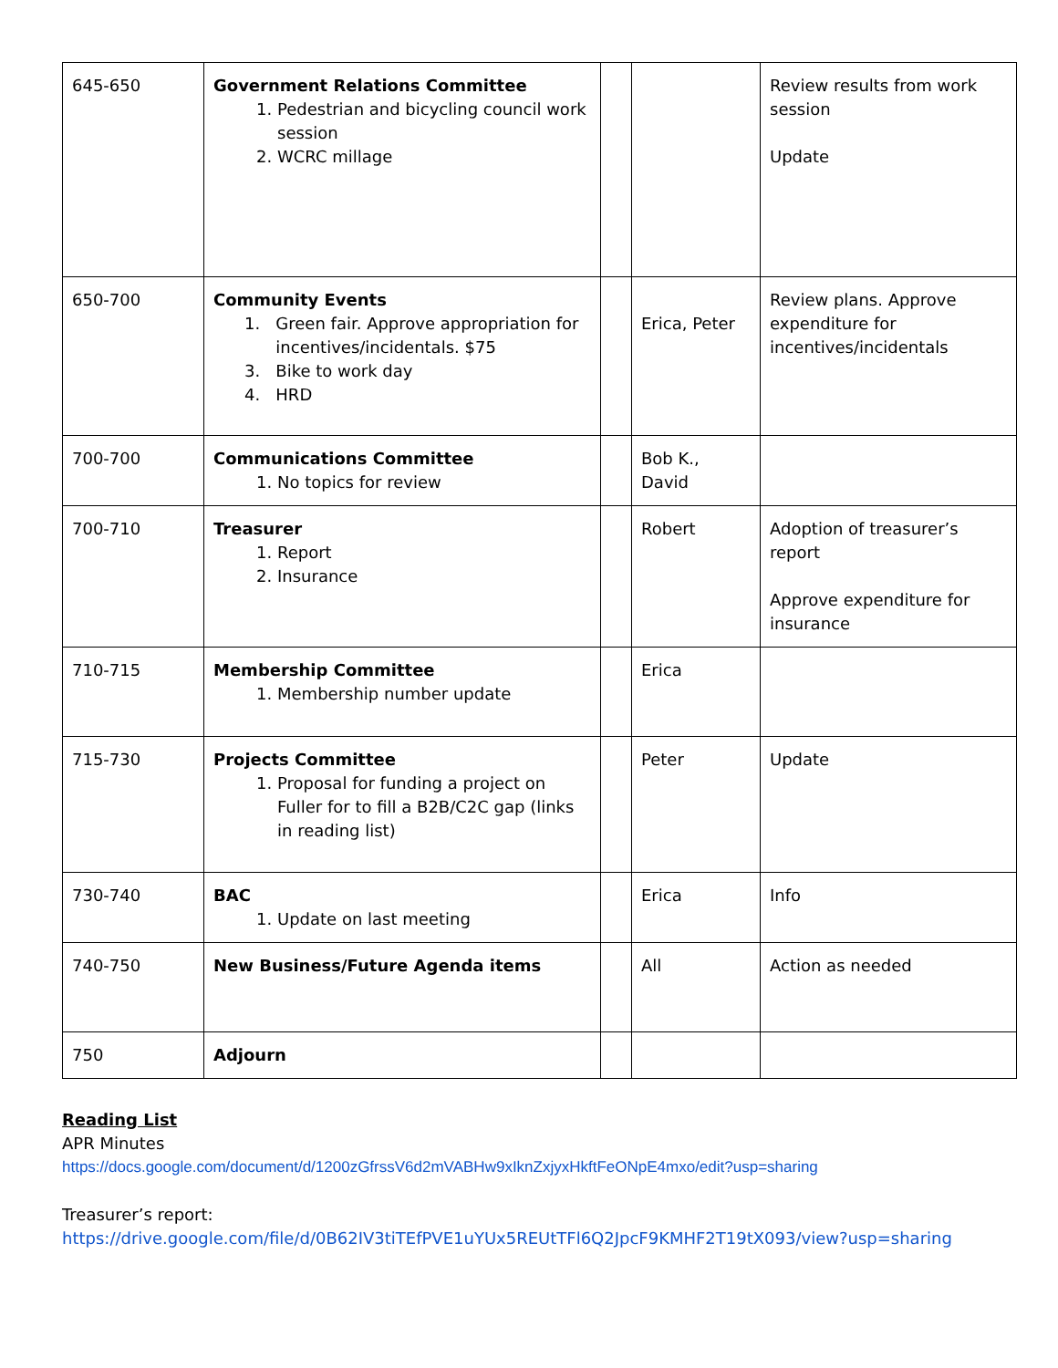| 645-650 | Government Relations Committee 1. Pedestrian and bicycling council work session 2. WCRC millage | | | Review results from work session Update |
| 650-700 | Community Events 1. Green fair. Approve appropriation for incentives/incidentals. $75 3. Bike to work day 4. HRD | | Erica, Peter | Review plans. Approve expenditure for incentives/incidentals |
| 700-700 | Communications Committee 1. No topics for review | | Bob K., David | |
| 700-710 | Treasurer 1. Report 2. Insurance | | Robert | Adoption of treasurer’s report Approve expenditure for insurance |
| 710-715 | Membership Committee 1. Membership number update | | Erica | |
| 715-730 | Projects Committee 1. Proposal for funding a project on Fuller for to fill a B2B/C2C gap (links in reading list) | | Peter | Update |
| 730-740 | BAC 1. Update on last meeting | | Erica | Info |
| 740-750 | New Business/Future Agenda items | | All | Action as needed |
| 750 | Adjourn | | | |
Reading List
APR Minutes
https://docs.google.com/document/d/1200zGfrssV6d2mVABHw9xIknZxjyxHkftFeONpE4mxo/edit?usp=sharing
Treasurer’s report:
https://drive.google.com/file/d/0B62IV3tiTEfPVE1uYUx5REUtTFl6Q2JpcF9KMHF2T19tX093/view?usp=sharing